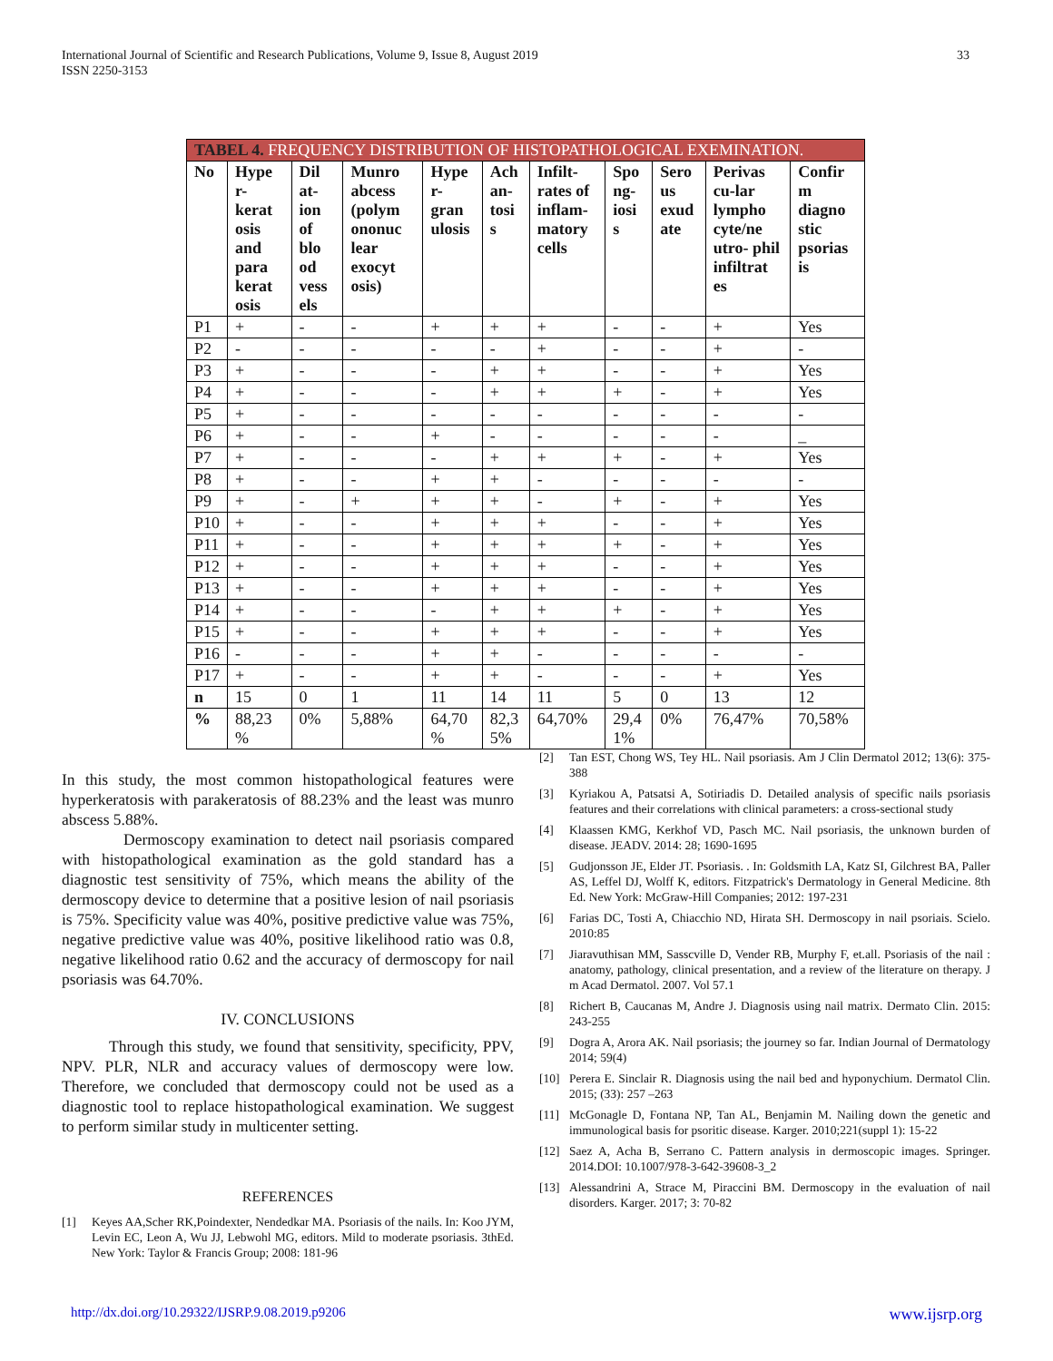33 International Journal of Scientific and Research Publications, Volume 9, Issue 8, August 2019
ISSN 2250-3153
| TABEL 4. FREQUENCY DISTRIBUTION OF HISTOPATHOLOGICAL EXEMINATION. | | | | | | | | | | |
| --- | --- | --- | --- | --- | --- | --- | --- | --- | --- | --- |
| No | Hype r- kerat osis and para kerat osis | Dil at- ion of blo od vess els | Munro abcess (polym ononuc lear exocyt osis) | Hype r- gran ulosis | Ach an- tosi s | Infilt- rates of inflam- matory cells | Spo ng- iosi s | Sero us exud ate | Perivas cu-lar lympho cyte/ne utro- phil infiltrat es | Confir m diagno stic psorias is |
| P1 | + | - | - | + | + | + | - | - | + | Yes |
| P2 | - | - | - | - | - | + | - | - | + | - |
| P3 | + | - | - | - | + | + | - | - | + | Yes |
| P4 | + | - | - | - | + | + | + | - | + | Yes |
| P5 | + | - | - | - | - | - | - | - | - | - |
| P6 | + | - | - | + | - | - | - | - | - | _ |
| P7 | + | - | - | - | + | + | + | - | + | Yes |
| P8 | + | - | - | + | + | - | - | - | - | - |
| P9 | + | - | + | + | + | - | + | - | + | Yes |
| P10 | + | - | - | + | + | + | - | - | + | Yes |
| P11 | + | - | - | + | + | + | + | - | + | Yes |
| P12 | + | - | - | + | + | + | - | - | + | Yes |
| P13 | + | - | - | + | + | + | - | - | + | Yes |
| P14 | + | - | - | - | + | + | + | - | + | Yes |
| P15 | + | - | - | + | + | + | - | - | + | Yes |
| P16 | - | - | - | + | + | - | - | - | - | - |
| P17 | + | - | - | + | + | - | - | - | + | Yes |
| n | 15 | 0 | 1 | 11 | 14 | 11 | 5 | 0 | 13 | 12 |
| % | 88,23 % | 0% | 5,88% | 64,70 % | 82,3 5% | 64,70% | 29,4 1% | 0% | 76,47% | 70,58% |
In this study, the most common histopathological features were hyperkeratosis with parakeratosis of 88.23% and the least was munro abscess 5.88%.
Dermoscopy examination to detect nail psoriasis compared with histopathological examination as the gold standard has a diagnostic test sensitivity of 75%, which means the ability of the dermoscopy device to determine that a positive lesion of nail psoriasis is 75%. Specificity value was 40%, positive predictive value was 75%, negative predictive value was 40%, positive likelihood ratio was 0.8, negative likelihood ratio 0.62 and the accuracy of dermoscopy for nail psoriasis was 64.70%.
IV. CONCLUSIONS
Through this study, we found that sensitivity, specificity, PPV, NPV. PLR, NLR and accuracy values of dermoscopy were low. Therefore, we concluded that dermoscopy could not be used as a diagnostic tool to replace histopathological examination. We suggest to perform similar study in multicenter setting.
REFERENCES
[1] Keyes AA,Scher RK,Poindexter, Nendedkar MA. Psoriasis of the nails. In: Koo JYM, Levin EC, Leon A, Wu JJ, Lebwohl MG, editors. Mild to moderate psoriasis. 3thEd. New York: Taylor & Francis Group; 2008: 181-96
[2] Tan EST, Chong WS, Tey HL. Nail psoriasis. Am J Clin Dermatol 2012; 13(6): 375-388
[3] Kyriakou A, Patsatsi A, Sotiriadis D. Detailed analysis of specific nails psoriasis features and their correlations with clinical parameters: a cross-sectional study
[4] Klaassen KMG, Kerkhof VD, Pasch MC. Nail psoriasis, the unknown burden of disease. JEADV. 2014: 28; 1690-1695
[5] Gudjonsson JE, Elder JT. Psoriasis. . In: Goldsmith LA, Katz SI, Gilchrest BA, Paller AS, Leffel DJ, Wolff K, editors. Fitzpatrick's Dermatology in General Medicine. 8th Ed. New York: McGraw-Hill Companies; 2012: 197-231
[6] Farias DC, Tosti A, Chiacchio ND, Hirata SH. Dermoscopy in nail psoriais. Scielo. 2010:85
[7] Jiaravuthisan MM, Sasscville D, Vender RB, Murphy F, et.all. Psoriasis of the nail : anatomy, pathology, clinical presentation, and a review of the literature on therapy. J m Acad Dermatol. 2007. Vol 57.1
[8] Richert B, Caucanas M, Andre J. Diagnosis using nail matrix. Dermato Clin. 2015: 243-255
[9] Dogra A, Arora AK. Nail psoriasis; the journey so far. Indian Journal of Dermatology 2014; 59(4)
[10] Perera E. Sinclair R. Diagnosis using the nail bed and hyponychium. Dermatol Clin. 2015; (33): 257 –263
[11] McGonagle D, Fontana NP, Tan AL, Benjamin M. Nailing down the genetic and immunological basis for psoritic disease. Karger. 2010;221(suppl 1): 15-22
[12] Saez A, Acha B, Serrano C. Pattern analysis in dermoscopic images. Springer. 2014.DOI: 10.1007/978-3-642-39608-3_2
[13] Alessandrini A, Strace M, Piraccini BM. Dermoscopy in the evaluation of nail disorders. Karger. 2017; 3: 70-82
www.ijsrp.org http://dx.doi.org/10.29322/IJSRP.9.08.2019.p9206